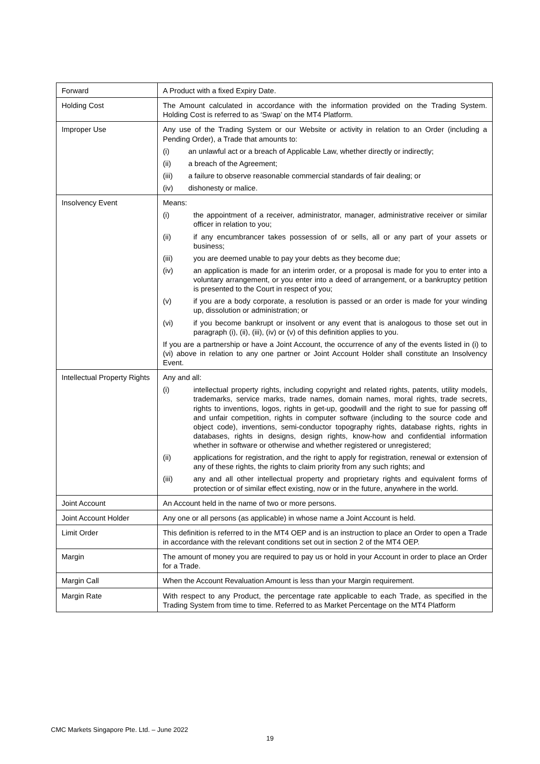| Forward | A Product with a fixed Expiry Date. |
| Holding Cost | The Amount calculated in accordance with the information provided on the Trading System. Holding Cost is referred to as ‘Swap’ on the MT4 Platform. |
| Improper Use | Any use of the Trading System or our Website or activity in relation to an Order (including a Pending Order), a Trade that amounts to: (i) an unlawful act or a breach of Applicable Law, whether directly or indirectly; (ii) a breach of the Agreement; (iii) a failure to observe reasonable commercial standards of fair dealing; or (iv) dishonesty or malice. |
| Insolvency Event | Means: (i) the appointment of a receiver, administrator, manager, administrative receiver or similar officer in relation to you; (ii) if any encumbrancer takes possession of or sells, all or any part of your assets or business; (iii) you are deemed unable to pay your debts as they become due; (iv) an application is made for an interim order, or a proposal is made for you to enter into a voluntary arrangement, or you enter into a deed of arrangement, or a bankruptcy petition is presented to the Court in respect of you; (v) if you are a body corporate, a resolution is passed or an order is made for your winding up, dissolution or administration; or (vi) if you become bankrupt or insolvent or any event that is analogous to those set out in paragraph (i), (ii), (iii), (iv) or (v) of this definition applies to you. If you are a partnership or have a Joint Account, the occurrence of any of the events listed in (i) to (vi) above in relation to any one partner or Joint Account Holder shall constitute an Insolvency Event. |
| Intellectual Property Rights | Any and all: (i) intellectual property rights, including copyright and related rights, patents, utility models, trademarks, service marks, trade names, domain names, moral rights, trade secrets, rights to inventions, logos, rights in get-up, goodwill and the right to sue for passing off and unfair competition, rights in computer software (including to the source code and object code), inventions, semi-conductor topography rights, database rights, rights in databases, rights in designs, design rights, know-how and confidential information whether in software or otherwise and whether registered or unregistered; (ii) applications for registration, and the right to apply for registration, renewal or extension of any of these rights, the rights to claim priority from any such rights; and (iii) any and all other intellectual property and proprietary rights and equivalent forms of protection or of similar effect existing, now or in the future, anywhere in the world. |
| Joint Account | An Account held in the name of two or more persons. |
| Joint Account Holder | Any one or all persons (as applicable) in whose name a Joint Account is held. |
| Limit Order | This definition is referred to in the MT4 OEP and is an instruction to place an Order to open a Trade in accordance with the relevant conditions set out in section 2 of the MT4 OEP. |
| Margin | The amount of money you are required to pay us or hold in your Account in order to place an Order for a Trade. |
| Margin Call | When the Account Revaluation Amount is less than your Margin requirement. |
| Margin Rate | With respect to any Product, the percentage rate applicable to each Trade, as specified in the Trading System from time to time. Referred to as Market Percentage on the MT4 Platform |
CMC Markets Singapore Pte. Ltd. – June 2022
19